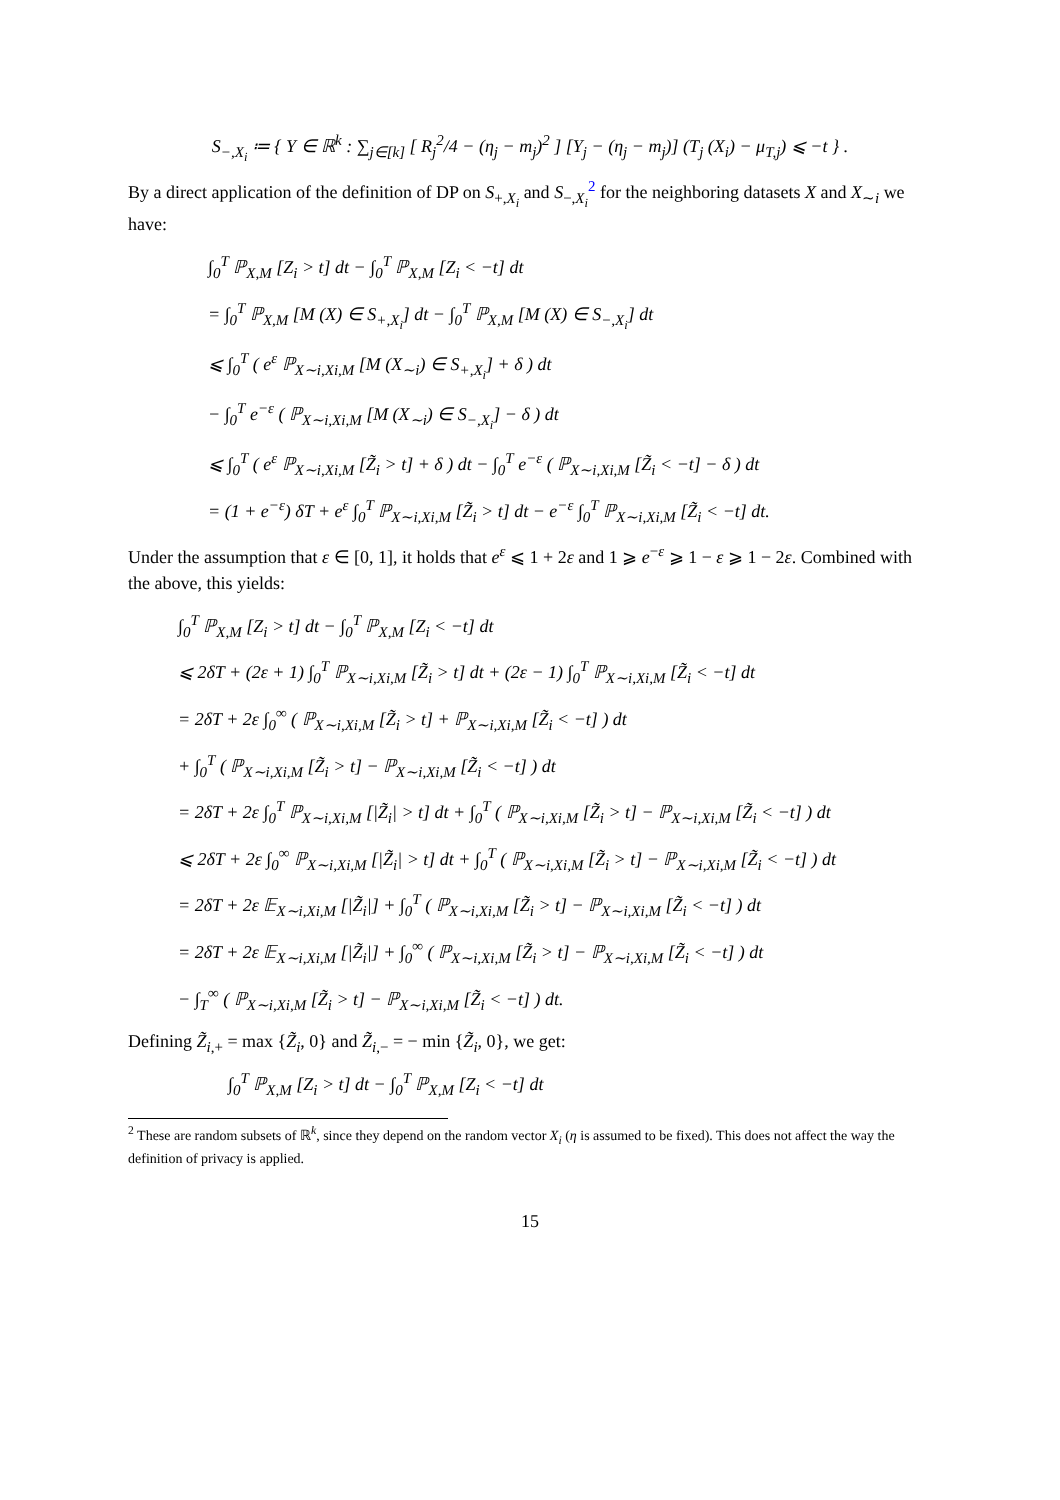S<sub>−,X<sub>i</sub></sub> ≔ { Y ∈ ℝ<sup>k</sup> : ∑<sub>j∈[k]</sub> [ R<sub>j</sub><sup>2</sup>/4 − (η<sub>j</sub> − m<sub>j</sub>)<sup>2</sup> ] [Y<sub>j</sub> − (η<sub>j</sub> − m<sub>j</sub>)] (T<sub>j</sub> (X<sub>i</sub>) − μ<sub>T,j</sub>) ⩽ −t } .
By a direct application of the definition of DP on S<sub>+,X<sub>i</sub></sub> and S<sub>−,X<sub>i</sub></sub><sup>2</sup> for the neighboring datasets X and X<sub>∼i</sub> we have:
∫<sub>0</sub><sup>T</sup> ℙ<sub>X,M</sub> [Z<sub>i</sub> > t] dt − ∫<sub>0</sub><sup>T</sup> ℙ<sub>X,M</sub> [Z<sub>i</sub> < −t] dt
= ∫<sub>0</sub><sup>T</sup> ℙ<sub>X,M</sub> [M (X) ∈ S<sub>+,X<sub>i</sub></sub>] dt − ∫<sub>0</sub><sup>T</sup> ℙ<sub>X,M</sub> [M (X) ∈ S<sub>−,X<sub>i</sub></sub>] dt
⩽ ∫<sub>0</sub><sup>T</sup> ( e<sup>ε</sup> ℙ<sub>X∼i,Xi,M</sub> [M (X<sub>∼i</sub>) ∈ S<sub>+,X<sub>i</sub></sub>] + δ ) dt
− ∫<sub>0</sub><sup>T</sup> e<sup>−ε</sup> ( ℙ<sub>X∼i,Xi,M</sub> [M (X<sub>∼i</sub>) ∈ S<sub>−,X<sub>i</sub></sub>] − δ ) dt
⩽ ∫<sub>0</sub><sup>T</sup> ( e<sup>ε</sup> ℙ<sub>X∼i,Xi,M</sub> [Z̃<sub>i</sub> > t] + δ ) dt − ∫<sub>0</sub><sup>T</sup> e<sup>−ε</sup> ( ℙ<sub>X∼i,Xi,M</sub> [Z̃<sub>i</sub> < −t] − δ ) dt
= (1 + e<sup>−ε</sup>) δT + e<sup>ε</sup> ∫<sub>0</sub><sup>T</sup> ℙ<sub>X∼i,Xi,M</sub> [Z̃<sub>i</sub> > t] dt − e<sup>−ε</sup> ∫<sub>0</sub><sup>T</sup> ℙ<sub>X∼i,Xi,M</sub> [Z̃<sub>i</sub> < −t] dt.
Under the assumption that ε ∈ [0, 1], it holds that e<sup>ε</sup> ⩽ 1 + 2ε and 1 ⩾ e<sup>−ε</sup> ⩾ 1 − ε ⩾ 1 − 2ε. Combined with the above, this yields:
∫<sub>0</sub><sup>T</sup> ℙ<sub>X,M</sub> [Z<sub>i</sub> > t] dt − ∫<sub>0</sub><sup>T</sup> ℙ<sub>X,M</sub> [Z<sub>i</sub> < −t] dt
⩽ 2δT + (2ε + 1) ∫<sub>0</sub><sup>T</sup> ℙ<sub>X∼i,Xi,M</sub> [Z̃<sub>i</sub> > t] dt + (2ε − 1) ∫<sub>0</sub><sup>T</sup> ℙ<sub>X∼i,Xi,M</sub> [Z̃<sub>i</sub> < −t] dt
= 2δT + 2ε ∫<sub>0</sub><sup>∞</sup> ( ℙ<sub>X∼i,Xi,M</sub> [Z̃<sub>i</sub> > t] + ℙ<sub>X∼i,Xi,M</sub> [Z̃<sub>i</sub> < −t] ) dt
+ ∫<sub>0</sub><sup>T</sup> ( ℙ<sub>X∼i,Xi,M</sub> [Z̃<sub>i</sub> > t] − ℙ<sub>X∼i,Xi,M</sub> [Z̃<sub>i</sub> < −t] ) dt
= 2δT + 2ε ∫<sub>0</sub><sup>T</sup> ℙ<sub>X∼i,Xi,M</sub> [|Z̃<sub>i</sub>| > t] dt + ∫<sub>0</sub><sup>T</sup> ( ℙ<sub>X∼i,Xi,M</sub> [Z̃<sub>i</sub> > t] − ℙ<sub>X∼i,Xi,M</sub> [Z̃<sub>i</sub> < −t] ) dt
⩽ 2δT + 2ε ∫<sub>0</sub><sup>∞</sup> ℙ<sub>X∼i,Xi,M</sub> [|Z̃<sub>i</sub>| > t] dt + ∫<sub>0</sub><sup>T</sup> ( ℙ<sub>X∼i,Xi,M</sub> [Z̃<sub>i</sub> > t] − ℙ<sub>X∼i,Xi,M</sub> [Z̃<sub>i</sub> < −t] ) dt
= 2δT + 2ε 𝔼<sub>X∼i,Xi,M</sub> [|Z̃<sub>i</sub>|] + ∫<sub>0</sub><sup>T</sup> ( ℙ<sub>X∼i,Xi,M</sub> [Z̃<sub>i</sub> > t] − ℙ<sub>X∼i,Xi,M</sub> [Z̃<sub>i</sub> < −t] ) dt
= 2δT + 2ε 𝔼<sub>X∼i,Xi,M</sub> [|Z̃<sub>i</sub>|] + ∫<sub>0</sub><sup>∞</sup> ( ℙ<sub>X∼i,Xi,M</sub> [Z̃<sub>i</sub> > t] − ℙ<sub>X∼i,Xi,M</sub> [Z̃<sub>i</sub> < −t] ) dt
− ∫<sub>T</sub><sup>∞</sup> ( ℙ<sub>X∼i,Xi,M</sub> [Z̃<sub>i</sub> > t] − ℙ<sub>X∼i,Xi,M</sub> [Z̃<sub>i</sub> < −t] ) dt.
Defining Z̃<sub>i,+</sub> = max {Z̃<sub>i</sub>, 0} and Z̃<sub>i,−</sub> = − min {Z̃<sub>i</sub>, 0}, we get:
∫<sub>0</sub><sup>T</sup> ℙ<sub>X,M</sub> [Z<sub>i</sub> > t] dt − ∫<sub>0</sub><sup>T</sup> ℙ<sub>X,M</sub> [Z<sub>i</sub> < −t] dt
<sup>2</sup> These are random subsets of ℝ<sup>k</sup>, since they depend on the random vector X<sub>i</sub> (η is assumed to be fixed). This does not affect the way the definition of privacy is applied.
15